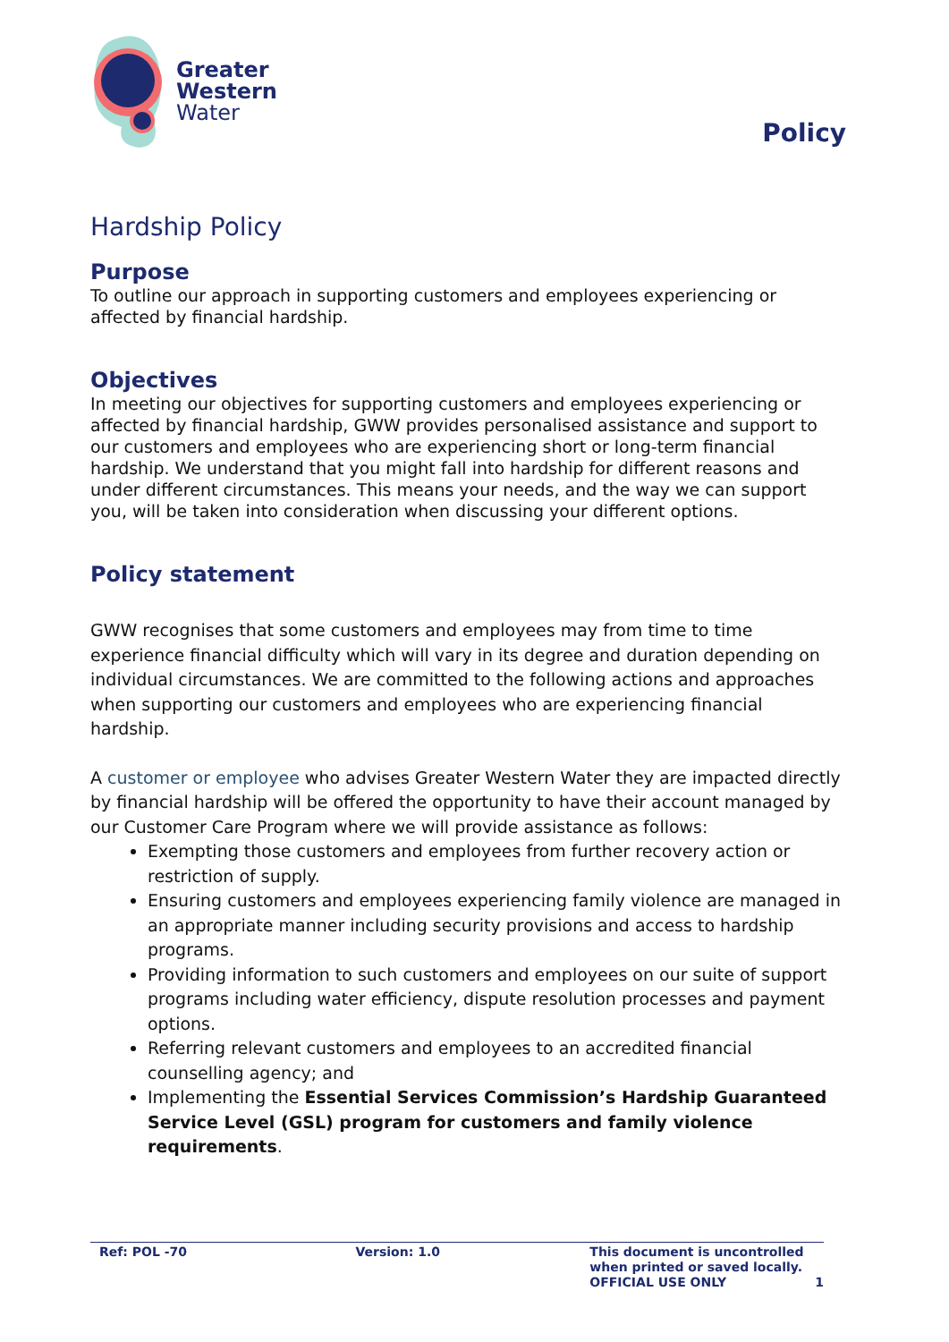Greater
Western
Water
Policy
Hardship Policy
Purpose
To outline our approach in supporting customers and employees experiencing or affected by financial hardship.
Objectives
In meeting our objectives for supporting customers and employees experiencing or affected by financial hardship, GWW provides personalised assistance and support to our customers and employees who are experiencing short or long-term financial hardship. We understand that you might fall into hardship for different reasons and under different circumstances. This means your needs, and the way we can support you, will be taken into consideration when discussing your different options.
Policy statement
GWW recognises that some customers and employees may from time to time experience financial difficulty which will vary in its degree and duration depending on individual circumstances. We are committed to the following actions and approaches when supporting our customers and employees who are experiencing financial hardship.
A customer or employee who advises Greater Western Water they are impacted directly by financial hardship will be offered the opportunity to have their account managed by our Customer Care Program where we will provide assistance as follows:
Exempting those customers and employees from further recovery action or restriction of supply.
Ensuring customers and employees experiencing family violence are managed in an appropriate manner including security provisions and access to hardship programs.
Providing information to such customers and employees on our suite of support programs including water efficiency, dispute resolution processes and payment options.
Referring relevant customers and employees to an accredited financial counselling agency; and
Implementing the Essential Services Commission’s Hardship Guaranteed Service Level (GSL) program for customers and family violence requirements.
Ref: POL -70 Version: 1.0 This document is uncontrolled when printed or saved locally.
OFFICIAL USE ONLY
1